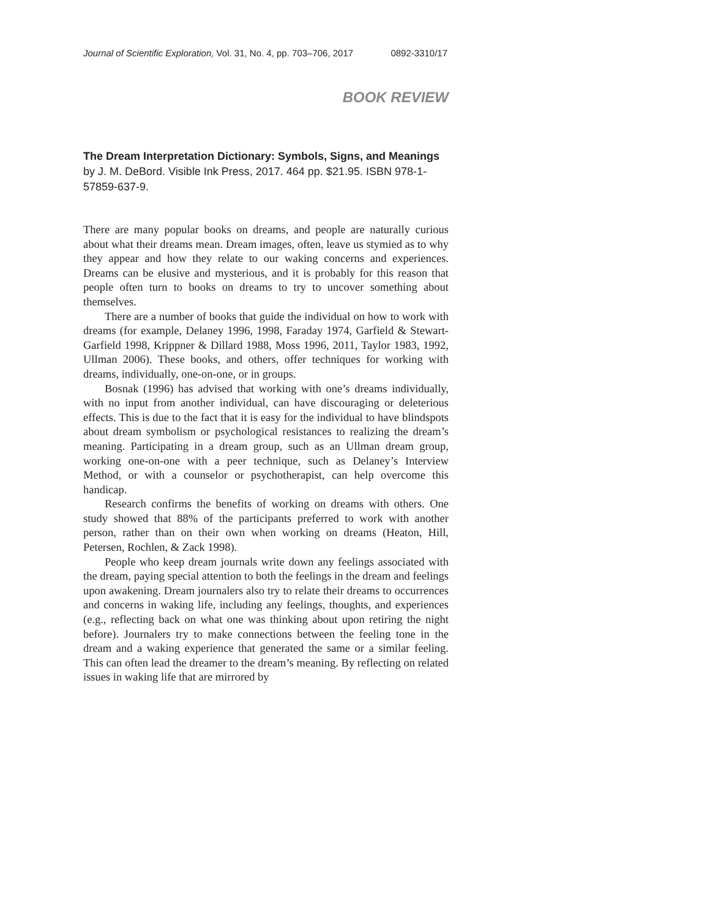Journal of Scientific Exploration, Vol. 31, No. 4, pp. 703–706, 2017 0892-3310/17
BOOK REVIEW
The Dream Interpretation Dictionary: Symbols, Signs, and Meanings by J. M. DeBord. Visible Ink Press, 2017. 464 pp. $21.95. ISBN 978-1-57859-637-9.
There are many popular books on dreams, and people are naturally curious about what their dreams mean. Dream images, often, leave us stymied as to why they appear and how they relate to our waking concerns and experiences. Dreams can be elusive and mysterious, and it is probably for this reason that people often turn to books on dreams to try to uncover something about themselves.
There are a number of books that guide the individual on how to work with dreams (for example, Delaney 1996, 1998, Faraday 1974, Garfield & Stewart-Garfield 1998, Krippner & Dillard 1988, Moss 1996, 2011, Taylor 1983, 1992, Ullman 2006). These books, and others, offer techniques for working with dreams, individually, one-on-one, or in groups.
Bosnak (1996) has advised that working with one’s dreams individually, with no input from another individual, can have discouraging or deleterious effects. This is due to the fact that it is easy for the individual to have blindspots about dream symbolism or psychological resistances to realizing the dream’s meaning. Participating in a dream group, such as an Ullman dream group, working one-on-one with a peer technique, such as Delaney’s Interview Method, or with a counselor or psychotherapist, can help overcome this handicap.
Research confirms the benefits of working on dreams with others. One study showed that 88% of the participants preferred to work with another person, rather than on their own when working on dreams (Heaton, Hill, Petersen, Rochlen, & Zack 1998).
People who keep dream journals write down any feelings associated with the dream, paying special attention to both the feelings in the dream and feelings upon awakening. Dream journalers also try to relate their dreams to occurrences and concerns in waking life, including any feelings, thoughts, and experiences (e.g., reflecting back on what one was thinking about upon retiring the night before). Journalers try to make connections between the feeling tone in the dream and a waking experience that generated the same or a similar feeling. This can often lead the dreamer to the dream’s meaning. By reflecting on related issues in waking life that are mirrored by